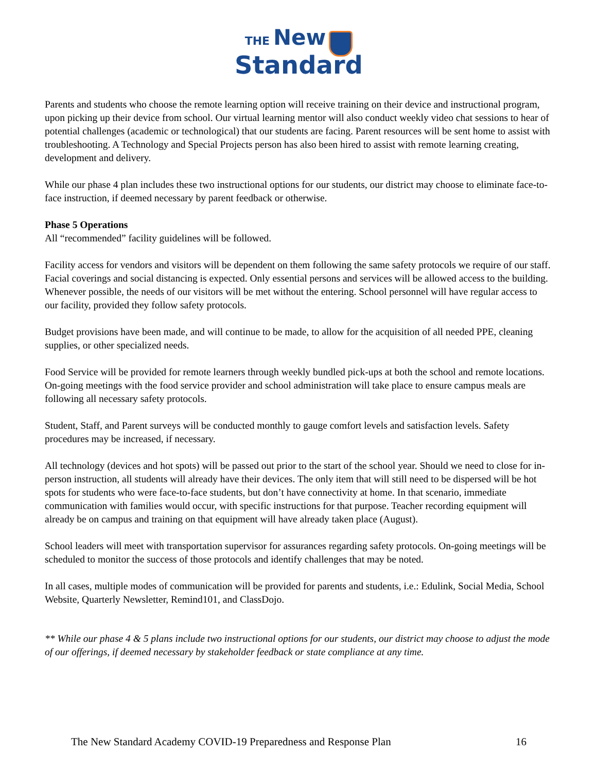THE New
Standard
Parents and students who choose the remote learning option will receive training on their device and instructional program, upon picking up their device from school. Our virtual learning mentor will also conduct weekly video chat sessions to hear of potential challenges (academic or technological) that our students are facing. Parent resources will be sent home to assist with troubleshooting. A Technology and Special Projects person has also been hired to assist with remote learning creating, development and delivery.
While our phase 4 plan includes these two instructional options for our students, our district may choose to eliminate face-to-face instruction, if deemed necessary by parent feedback or otherwise.
Phase 5 Operations
All “recommended” facility guidelines will be followed.
Facility access for vendors and visitors will be dependent on them following the same safety protocols we require of our staff. Facial coverings and social distancing is expected. Only essential persons and services will be allowed access to the building. Whenever possible, the needs of our visitors will be met without the entering. School personnel will have regular access to our facility, provided they follow safety protocols.
Budget provisions have been made, and will continue to be made, to allow for the acquisition of all needed PPE, cleaning supplies, or other specialized needs.
Food Service will be provided for remote learners through weekly bundled pick-ups at both the school and remote locations. On-going meetings with the food service provider and school administration will take place to ensure campus meals are following all necessary safety protocols.
Student, Staff, and Parent surveys will be conducted monthly to gauge comfort levels and satisfaction levels. Safety procedures may be increased, if necessary.
All technology (devices and hot spots) will be passed out prior to the start of the school year. Should we need to close for in-person instruction, all students will already have their devices. The only item that will still need to be dispersed will be hot spots for students who were face-to-face students, but don’t have connectivity at home. In that scenario, immediate communication with families would occur, with specific instructions for that purpose. Teacher recording equipment will already be on campus and training on that equipment will have already taken place (August).
School leaders will meet with transportation supervisor for assurances regarding safety protocols. On-going meetings will be scheduled to monitor the success of those protocols and identify challenges that may be noted.
In all cases, multiple modes of communication will be provided for parents and students, i.e.: Edulink, Social Media, School Website, Quarterly Newsletter, Remind101, and ClassDojo.
** While our phase 4 & 5 plans include two instructional options for our students, our district may choose to adjust the mode of our offerings, if deemed necessary by stakeholder feedback or state compliance at any time.
The New Standard Academy COVID-19 Preparedness and Response Plan 16